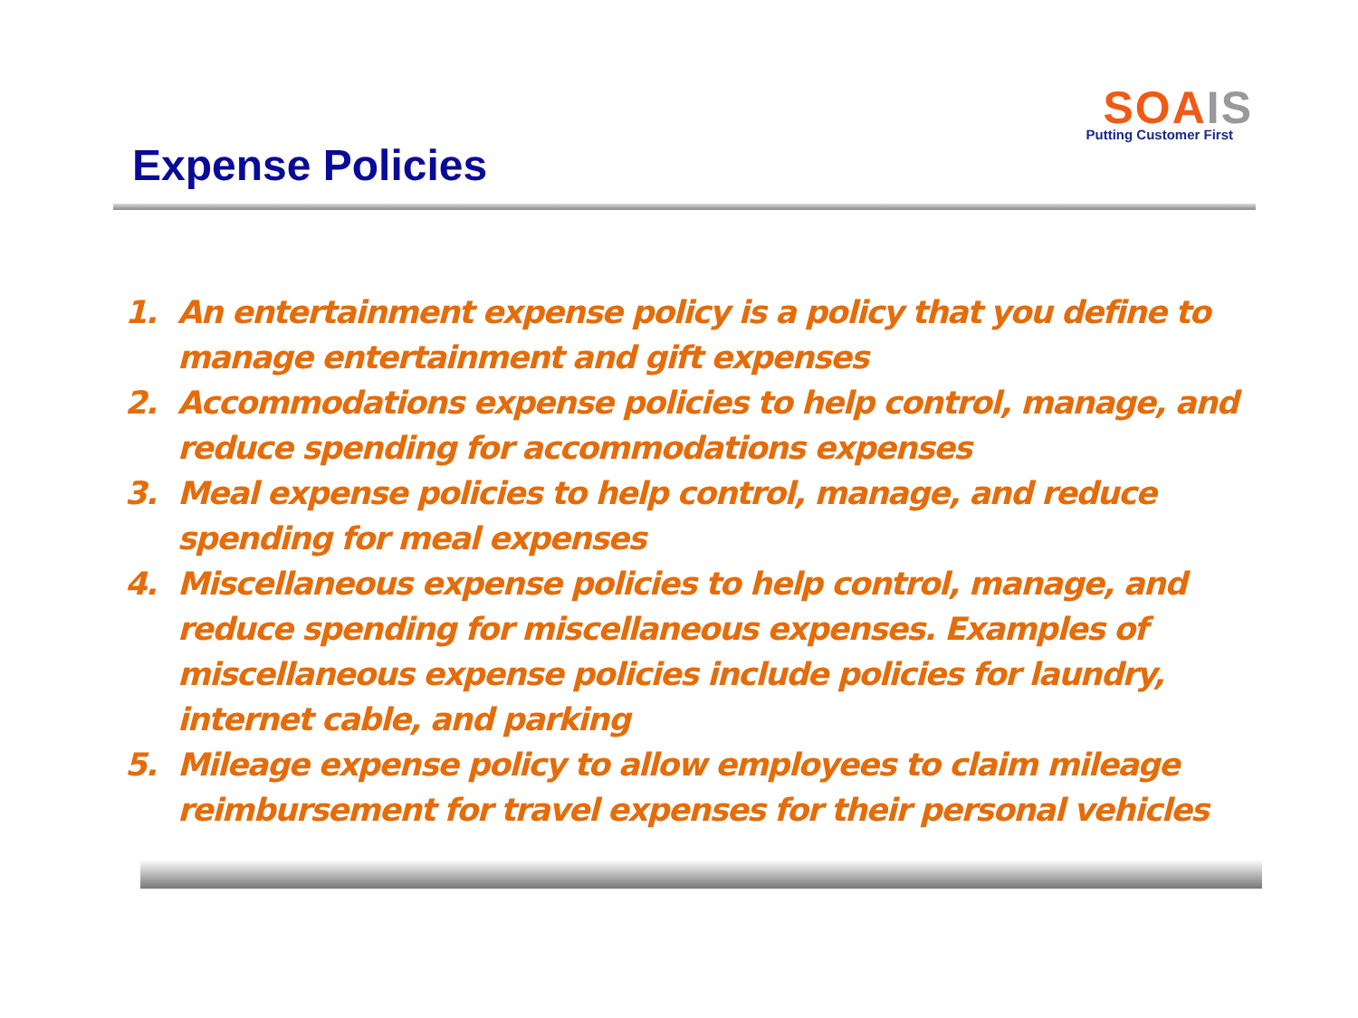SOAIS
Putting Customer First
Expense Policies
1. An entertainment expense policy is a policy that you define to manage entertainment and gift expenses
2. Accommodations expense policies to help control, manage, and reduce spending for accommodations expenses
3. Meal expense policies to help control, manage, and reduce spending for meal expenses
4. Miscellaneous expense policies to help control, manage, and reduce spending for miscellaneous expenses. Examples of miscellaneous expense policies include policies for laundry, internet cable, and parking
5. Mileage expense policy to allow employees to claim mileage reimbursement for travel expenses for their personal vehicles